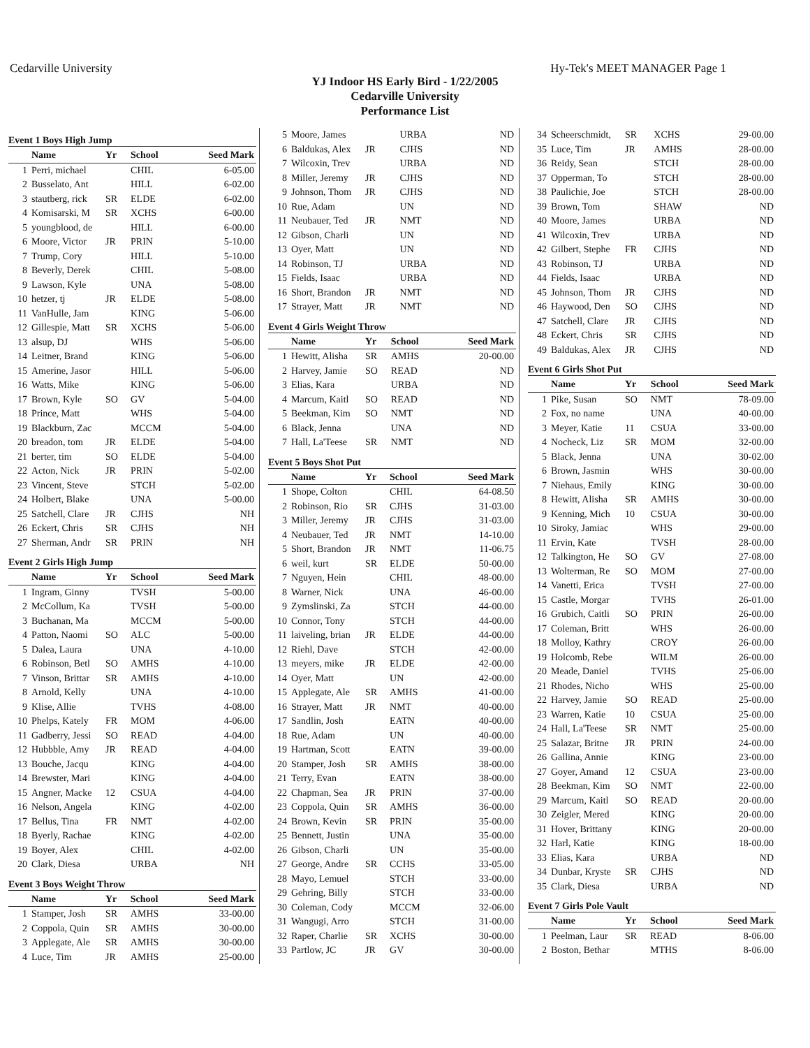Cedarville University Hy-Tek's MEET MANAGER Page 1
YJ Indoor HS Early Bird - 1/22/2005
Cedarville University
Performance List
Event 1 Boys High Jump
| | Name | Yr | School | Seed Mark |
| --- | --- | --- | --- | --- |
| 1 | Perri, michael | | CHIL | 6-05.00 |
| 2 | Busselato, Ant | | HILL | 6-02.00 |
| 3 | stautberg, rick | SR | ELDE | 6-02.00 |
| 4 | Komisarski, M | SR | XCHS | 6-00.00 |
| 5 | youngblood, de | | HILL | 6-00.00 |
| 6 | Moore, Victor | JR | PRIN | 5-10.00 |
| 7 | Trump, Cory | | HILL | 5-10.00 |
| 8 | Beverly, Derek | | CHIL | 5-08.00 |
| 9 | Lawson, Kyle | | UNA | 5-08.00 |
| 10 | hetzer, tj | JR | ELDE | 5-08.00 |
| 11 | VanHulle, Jam | | KING | 5-06.00 |
| 12 | Gillespie, Matt | SR | XCHS | 5-06.00 |
| 13 | alsup, DJ | | WHS | 5-06.00 |
| 14 | Leitner, Brand | | KING | 5-06.00 |
| 15 | Amerine, Jasor | | HILL | 5-06.00 |
| 16 | Watts, Mike | | KING | 5-06.00 |
| 17 | Brown, Kyle | SO | GV | 5-04.00 |
| 18 | Prince, Matt | | WHS | 5-04.00 |
| 19 | Blackburn, Zac | | MCCM | 5-04.00 |
| 20 | breadon, tom | JR | ELDE | 5-04.00 |
| 21 | berter, tim | SO | ELDE | 5-04.00 |
| 22 | Acton, Nick | JR | PRIN | 5-02.00 |
| 23 | Vincent, Steve | | STCH | 5-02.00 |
| 24 | Holbert, Blake | | UNA | 5-00.00 |
| 25 | Satchell, Clare | JR | CJHS | NH |
| 26 | Eckert, Chris | SR | CJHS | NH |
| 27 | Sherman, Andr | SR | PRIN | NH |
Event 2 Girls High Jump
| | Name | Yr | School | Seed Mark |
| --- | --- | --- | --- | --- |
| 1 | Ingram, Ginny | | TVSH | 5-00.00 |
| 2 | McCollum, Ka | | TVSH | 5-00.00 |
| 3 | Buchanan, Ma | | MCCM | 5-00.00 |
| 4 | Patton, Naomi | SO | ALC | 5-00.00 |
| 5 | Dalea, Laura | | UNA | 4-10.00 |
| 6 | Robinson, Betl | SO | AMHS | 4-10.00 |
| 7 | Vinson, Brittar | SR | AMHS | 4-10.00 |
| 8 | Arnold, Kelly | | UNA | 4-10.00 |
| 9 | Klise, Allie | | TVHS | 4-08.00 |
| 10 | Phelps, Kately | FR | MOM | 4-06.00 |
| 11 | Gadberry, Jessi | SO | READ | 4-04.00 |
| 12 | Hubbble, Amy | JR | READ | 4-04.00 |
| 13 | Bouche, Jacqu | | KING | 4-04.00 |
| 14 | Brewster, Mari | | KING | 4-04.00 |
| 15 | Angner, Macke | 12 | CSUA | 4-04.00 |
| 16 | Nelson, Angela | | KING | 4-02.00 |
| 17 | Bellus, Tina | FR | NMT | 4-02.00 |
| 18 | Byerly, Rachae | | KING | 4-02.00 |
| 19 | Boyer, Alex | | CHIL | 4-02.00 |
| 20 | Clark, Diesa | | URBA | NH |
Event 3 Boys Weight Throw
| | Name | Yr | School | Seed Mark |
| --- | --- | --- | --- | --- |
| 1 | Stamper, Josh | SR | AMHS | 33-00.00 |
| 2 | Coppola, Quin | SR | AMHS | 30-00.00 |
| 3 | Applegate, Ale | SR | AMHS | 30-00.00 |
| 4 | Luce, Tim | JR | AMHS | 25-00.00 |
| 5 | Moore, James | | URBA | ND |
| 6 | Baldukas, Alex | JR | CJHS | ND |
| 7 | Wilcoxin, Trev | | URBA | ND |
| 8 | Miller, Jeremy | JR | CJHS | ND |
| 9 | Johnson, Thom | JR | CJHS | ND |
| 10 | Rue, Adam | | UN | ND |
| 11 | Neubauer, Ted | JR | NMT | ND |
| 12 | Gibson, Charli | | UN | ND |
| 13 | Oyer, Matt | | UN | ND |
| 14 | Robinson, TJ | | URBA | ND |
| 15 | Fields, Isaac | | URBA | ND |
| 16 | Short, Brandon | JR | NMT | ND |
| 17 | Strayer, Matt | JR | NMT | ND |
Event 4 Girls Weight Throw
| | Name | Yr | School | Seed Mark |
| --- | --- | --- | --- | --- |
| 1 | Hewitt, Alisha | SR | AMHS | 20-00.00 |
| 2 | Harvey, Jamie | SO | READ | ND |
| 3 | Elias, Kara | | URBA | ND |
| 4 | Marcum, Kaitl | SO | READ | ND |
| 5 | Beekman, Kim | SO | NMT | ND |
| 6 | Black, Jenna | | UNA | ND |
| 7 | Hall, La'Teese | SR | NMT | ND |
Event 5 Boys Shot Put
| | Name | Yr | School | Seed Mark |
| --- | --- | --- | --- | --- |
| 1 | Shope, Colton | | CHIL | 64-08.50 |
| 2 | Robinson, Rio | SR | CJHS | 31-03.00 |
| 3 | Miller, Jeremy | JR | CJHS | 31-03.00 |
| 4 | Neubauer, Ted | JR | NMT | 14-10.00 |
| 5 | Short, Brandon | JR | NMT | 11-06.75 |
| 6 | weil, kurt | SR | ELDE | 50-00.00 |
| 7 | Nguyen, Hein | | CHIL | 48-00.00 |
| 8 | Warner, Nick | | UNA | 46-00.00 |
| 9 | Zymslinski, Za | | STCH | 44-00.00 |
| 10 | Connor, Tony | | STCH | 44-00.00 |
| 11 | laiveling, brian | JR | ELDE | 44-00.00 |
| 12 | Riehl, Dave | | STCH | 42-00.00 |
| 13 | meyers, mike | JR | ELDE | 42-00.00 |
| 14 | Oyer, Matt | | UN | 42-00.00 |
| 15 | Applegate, Ale | SR | AMHS | 41-00.00 |
| 16 | Strayer, Matt | JR | NMT | 40-00.00 |
| 17 | Sandlin, Josh | | EATN | 40-00.00 |
| 18 | Rue, Adam | | UN | 40-00.00 |
| 19 | Hartman, Scott | | EATN | 39-00.00 |
| 20 | Stamper, Josh | SR | AMHS | 38-00.00 |
| 21 | Terry, Evan | | EATN | 38-00.00 |
| 22 | Chapman, Sea | JR | PRIN | 37-00.00 |
| 23 | Coppola, Quin | SR | AMHS | 36-00.00 |
| 24 | Brown, Kevin | SR | PRIN | 35-00.00 |
| 25 | Bennett, Justin | | UNA | 35-00.00 |
| 26 | Gibson, Charli | | UN | 35-00.00 |
| 27 | George, Andre | SR | CCHS | 33-05.00 |
| 28 | Mayo, Lemuel | | STCH | 33-00.00 |
| 29 | Gehring, Billy | | STCH | 33-00.00 |
| 30 | Coleman, Cody | | MCCM | 32-06.00 |
| 31 | Wangugi, Arro | | STCH | 31-00.00 |
| 32 | Raper, Charlie | SR | XCHS | 30-00.00 |
| 33 | Partlow, JC | JR | GV | 30-00.00 |
| 34 | Scheerschmidt, | SR | XCHS | 29-00.00 |
| 35 | Luce, Tim | JR | AMHS | 28-00.00 |
| 36 | Reidy, Sean | | STCH | 28-00.00 |
| 37 | Opperman, To | | STCH | 28-00.00 |
| 38 | Paulichie, Joe | | STCH | 28-00.00 |
| 39 | Brown, Tom | | SHAW | ND |
| 40 | Moore, James | | URBA | ND |
| 41 | Wilcoxin, Trev | | URBA | ND |
| 42 | Gilbert, Stephe | FR | CJHS | ND |
| 43 | Robinson, TJ | | URBA | ND |
| 44 | Fields, Isaac | | URBA | ND |
| 45 | Johnson, Thom | JR | CJHS | ND |
| 46 | Haywood, Den | SO | CJHS | ND |
| 47 | Satchell, Clare | JR | CJHS | ND |
| 48 | Eckert, Chris | SR | CJHS | ND |
| 49 | Baldukas, Alex | JR | CJHS | ND |
Event 6 Girls Shot Put
| | Name | Yr | School | Seed Mark |
| --- | --- | --- | --- | --- |
| 1 | Pike, Susan | SO | NMT | 78-09.00 |
| 2 | Fox, no name | | UNA | 40-00.00 |
| 3 | Meyer, Katie | 11 | CSUA | 33-00.00 |
| 4 | Nocheck, Liz | SR | MOM | 32-00.00 |
| 5 | Black, Jenna | | UNA | 30-02.00 |
| 6 | Brown, Jasmin | | WHS | 30-00.00 |
| 7 | Niehaus, Emily | | KING | 30-00.00 |
| 8 | Hewitt, Alisha | SR | AMHS | 30-00.00 |
| 9 | Kenning, Mich | 10 | CSUA | 30-00.00 |
| 10 | Siroky, Jamiac | | WHS | 29-00.00 |
| 11 | Ervin, Kate | | TVSH | 28-00.00 |
| 12 | Talkington, He | SO | GV | 27-08.00 |
| 13 | Wolterman, Re | SO | MOM | 27-00.00 |
| 14 | Vanetti, Erica | | TVSH | 27-00.00 |
| 15 | Castle, Morgar | | TVHS | 26-01.00 |
| 16 | Grubich, Caitli | SO | PRIN | 26-00.00 |
| 17 | Coleman, Britt | | WHS | 26-00.00 |
| 18 | Molloy, Kathry | | CROY | 26-00.00 |
| 19 | Holcomb, Rebe | | WILM | 26-00.00 |
| 20 | Meade, Daniel | | TVHS | 25-06.00 |
| 21 | Rhodes, Nicho | | WHS | 25-00.00 |
| 22 | Harvey, Jamie | SO | READ | 25-00.00 |
| 23 | Warren, Katie | 10 | CSUA | 25-00.00 |
| 24 | Hall, La'Teese | SR | NMT | 25-00.00 |
| 25 | Salazar, Britne | JR | PRIN | 24-00.00 |
| 26 | Gallina, Annie | | KING | 23-00.00 |
| 27 | Goyer, Amand | 12 | CSUA | 23-00.00 |
| 28 | Beekman, Kim | SO | NMT | 22-00.00 |
| 29 | Marcum, Kaitl | SO | READ | 20-00.00 |
| 30 | Zeigler, Mered | | KING | 20-00.00 |
| 31 | Hover, Brittany | | KING | 20-00.00 |
| 32 | Harl, Katie | | KING | 18-00.00 |
| 33 | Elias, Kara | | URBA | ND |
| 34 | Dunbar, Kryste | SR | CJHS | ND |
| 35 | Clark, Diesa | | URBA | ND |
Event 7 Girls Pole Vault
| | Name | Yr | School | Seed Mark |
| --- | --- | --- | --- | --- |
| 1 | Peelman, Laur | SR | READ | 8-06.00 |
| 2 | Boston, Bethar | | MTHS | 8-06.00 |